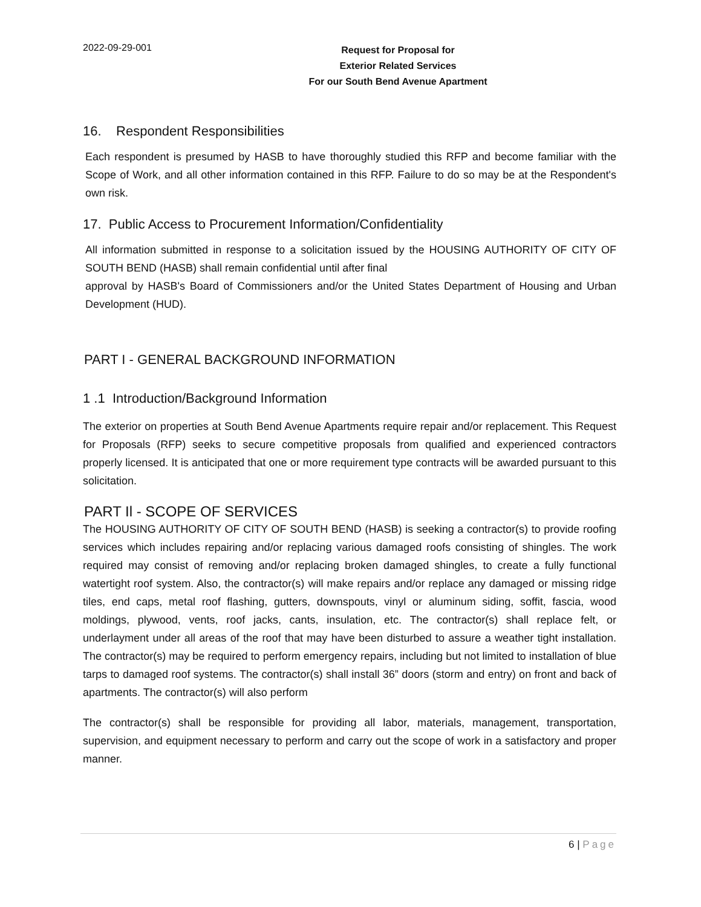2022-09-29-001
Request for Proposal for
Exterior Related Services
For our South Bend Avenue Apartment
16. Respondent Responsibilities
Each respondent is presumed by HASB to have thoroughly studied this RFP and become familiar with the Scope of Work, and all other information contained in this RFP. Failure to do so may be at the Respondent's own risk.
17. Public Access to Procurement Information/Confidentiality
All information submitted in response to a solicitation issued by the HOUSING AUTHORITY OF CITY OF SOUTH BEND (HASB) shall remain confidential until after final
approval by HASB's Board of Commissioners and/or the United States Department of Housing and Urban Development (HUD).
PART I - GENERAL BACKGROUND INFORMATION
1 .1 Introduction/Background Information
The exterior on properties at South Bend Avenue Apartments require repair and/or replacement. This Request for Proposals (RFP) seeks to secure competitive proposals from qualified and experienced contractors properly licensed. It is anticipated that one or more requirement type contracts will be awarded pursuant to this solicitation.
PART Il - SCOPE OF SERVICES
The HOUSING AUTHORITY OF CITY OF SOUTH BEND (HASB) is seeking a contractor(s) to provide roofing services which includes repairing and/or replacing various damaged roofs consisting of shingles. The work required may consist of removing and/or replacing broken damaged shingles, to create a fully functional watertight roof system. Also, the contractor(s) will make repairs and/or replace any damaged or missing ridge tiles, end caps, metal roof flashing, gutters, downspouts, vinyl or aluminum siding, soffit, fascia, wood moldings, plywood, vents, roof jacks, cants, insulation, etc. The contractor(s) shall replace felt, or underlayment under all areas of the roof that may have been disturbed to assure a weather tight installation. The contractor(s) may be required to perform emergency repairs, including but not limited to installation of blue tarps to damaged roof systems. The contractor(s) shall install 36” doors (storm and entry) on front and back of apartments. The contractor(s) will also perform
The contractor(s) shall be responsible for providing all labor, materials, management, transportation, supervision, and equipment necessary to perform and carry out the scope of work in a satisfactory and proper manner.
6 | Page